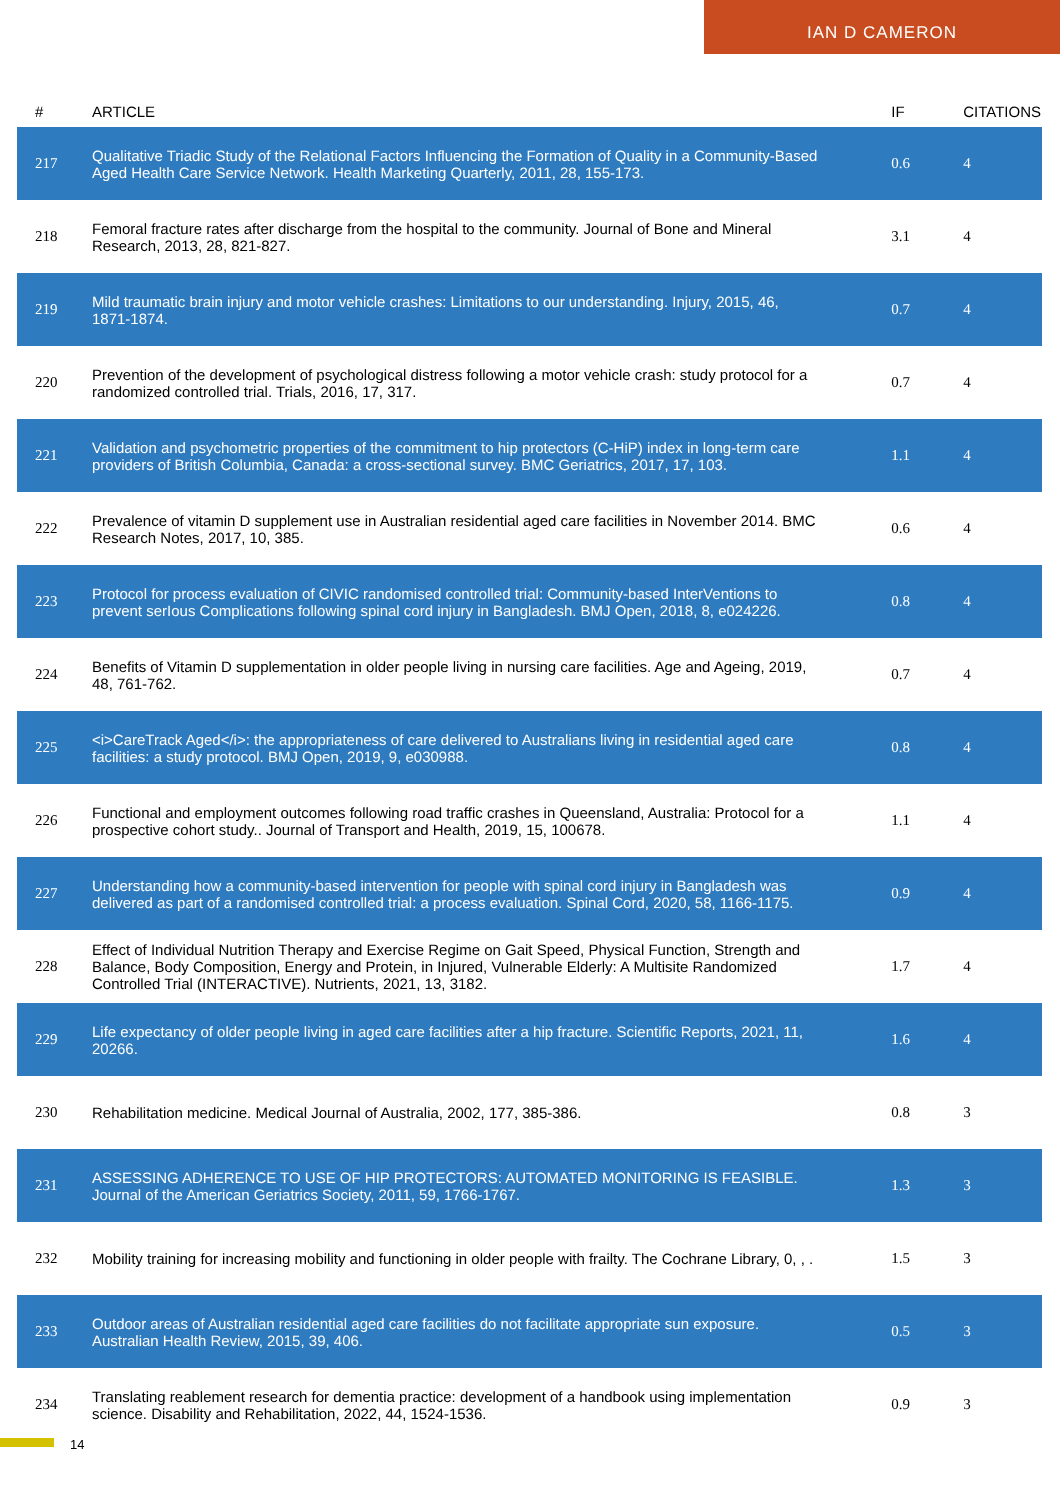IAN D CAMERON
| # | ARTICLE | IF | CITATIONS |
| --- | --- | --- | --- |
| 217 | Qualitative Triadic Study of the Relational Factors Influencing the Formation of Quality in a Community-Based Aged Health Care Service Network. Health Marketing Quarterly, 2011, 28, 155-173. | 0.6 | 4 |
| 218 | Femoral fracture rates after discharge from the hospital to the community. Journal of Bone and Mineral Research, 2013, 28, 821-827. | 3.1 | 4 |
| 219 | Mild traumatic brain injury and motor vehicle crashes: Limitations to our understanding. Injury, 2015, 46, 1871-1874. | 0.7 | 4 |
| 220 | Prevention of the development of psychological distress following a motor vehicle crash: study protocol for a randomized controlled trial. Trials, 2016, 17, 317. | 0.7 | 4 |
| 221 | Validation and psychometric properties of the commitment to hip protectors (C-HiP) index in long-term care providers of British Columbia, Canada: a cross-sectional survey. BMC Geriatrics, 2017, 17, 103. | 1.1 | 4 |
| 222 | Prevalence of vitamin D supplement use in Australian residential aged care facilities in November 2014. BMC Research Notes, 2017, 10, 385. | 0.6 | 4 |
| 223 | Protocol for process evaluation of CIVIC randomised controlled trial: Community-based InterVentions to prevent serIous Complications following spinal cord injury in Bangladesh. BMJ Open, 2018, 8, e024226. | 0.8 | 4 |
| 224 | Benefits of Vitamin D supplementation in older people living in nursing care facilities. Age and Ageing, 2019, 48, 761-762. | 0.7 | 4 |
| 225 | <i>CareTrack Aged</i>: the appropriateness of care delivered to Australians living in residential aged care facilities: a study protocol. BMJ Open, 2019, 9, e030988. | 0.8 | 4 |
| 226 | Functional and employment outcomes following road traffic crashes in Queensland, Australia: Protocol for a prospective cohort study.. Journal of Transport and Health, 2019, 15, 100678. | 1.1 | 4 |
| 227 | Understanding how a community-based intervention for people with spinal cord injury in Bangladesh was delivered as part of a randomised controlled trial: a process evaluation. Spinal Cord, 2020, 58, 1166-1175. | 0.9 | 4 |
| 228 | Effect of Individual Nutrition Therapy and Exercise Regime on Gait Speed, Physical Function, Strength and Balance, Body Composition, Energy and Protein, in Injured, Vulnerable Elderly: A Multisite Randomized Controlled Trial (INTERACTIVE). Nutrients, 2021, 13, 3182. | 1.7 | 4 |
| 229 | Life expectancy of older people living in aged care facilities after a hip fracture. Scientific Reports, 2021, 11, 20266. | 1.6 | 4 |
| 230 | Rehabilitation medicine. Medical Journal of Australia, 2002, 177, 385-386. | 0.8 | 3 |
| 231 | ASSESSING ADHERENCE TO USE OF HIP PROTECTORS: AUTOMATED MONITORING IS FEASIBLE. Journal of the American Geriatrics Society, 2011, 59, 1766-1767. | 1.3 | 3 |
| 232 | Mobility training for increasing mobility and functioning in older people with frailty. The Cochrane Library, 0, , . | 1.5 | 3 |
| 233 | Outdoor areas of Australian residential aged care facilities do not facilitate appropriate sun exposure. Australian Health Review, 2015, 39, 406. | 0.5 | 3 |
| 234 | Translating reablement research for dementia practice: development of a handbook using implementation science. Disability and Rehabilitation, 2022, 44, 1524-1536. | 0.9 | 3 |
14